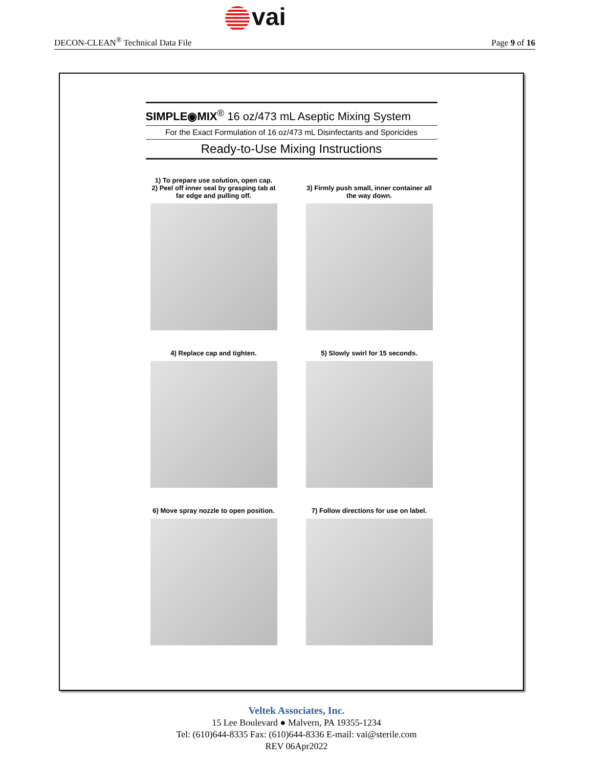vai
DECON-CLEAN<sup>®</sup> Technical Data File
Page 9 of 16
SIMPLE◉MIX<sup>®</sup> 16 oz/473 mL Aseptic Mixing System
For the Exact Formulation of 16 oz/473 mL Disinfectants and Sporicides
Ready-to-Use Mixing Instructions
1) To prepare use solution, open cap.
2) Peel off inner seal by grasping tab at far edge and pulling off.
3) Firmly push small, inner container all the way down.
4) Replace cap and tighten.
5) Slowly swirl for 15 seconds.
6) Move spray nozzle to open position.
7) Follow directions for use on label.
Veltek Associates, Inc.
15 Lee Boulevard ● Malvern, PA 19355-1234
Tel: (610)644-8335 Fax: (610)644-8336 E-mail: vai@sterile.com
REV 06Apr2022